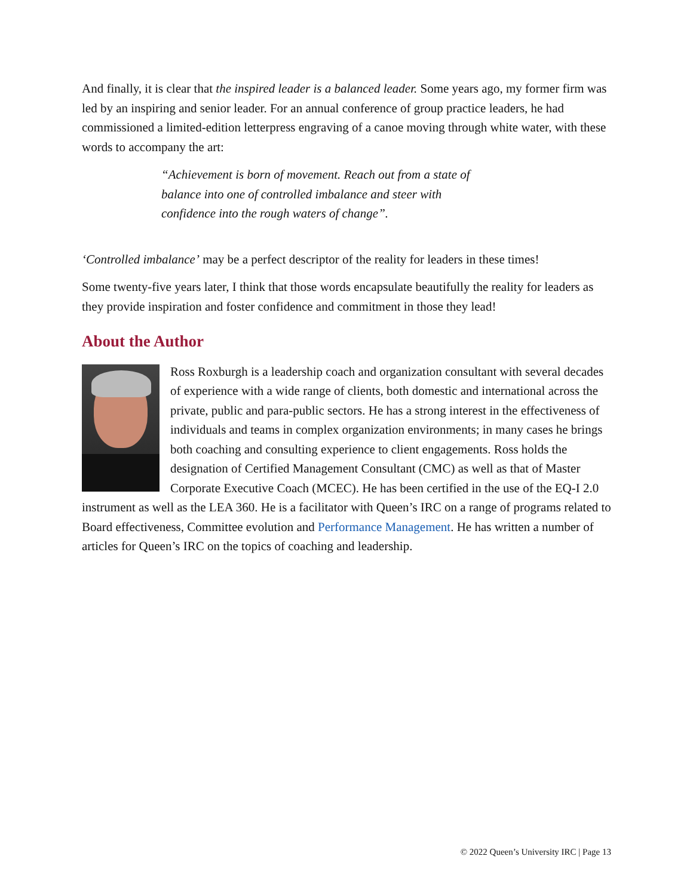And finally, it is clear that the inspired leader is a balanced leader. Some years ago, my former firm was led by an inspiring and senior leader. For an annual conference of group practice leaders, he had commissioned a limited-edition letterpress engraving of a canoe moving through white water, with these words to accompany the art:
“Achievement is born of movement. Reach out from a state of balance into one of controlled imbalance and steer with confidence into the rough waters of change”.
‘Controlled imbalance’ may be a perfect descriptor of the reality for leaders in these times!
Some twenty-five years later, I think that those words encapsulate beautifully the reality for leaders as they provide inspiration and foster confidence and commitment in those they lead!
About the Author
Ross Roxburgh is a leadership coach and organization consultant with several decades of experience with a wide range of clients, both domestic and international across the private, public and para-public sectors. He has a strong interest in the effectiveness of individuals and teams in complex organization environments; in many cases he brings both coaching and consulting experience to client engagements. Ross holds the designation of Certified Management Consultant (CMC) as well as that of Master Corporate Executive Coach (MCEC). He has been certified in the use of the EQ-I 2.0 instrument as well as the LEA 360. He is a facilitator with Queen’s IRC on a range of programs related to Board effectiveness, Committee evolution and Performance Management. He has written a number of articles for Queen’s IRC on the topics of coaching and leadership.
© 2022 Queen’s University IRC | Page 13